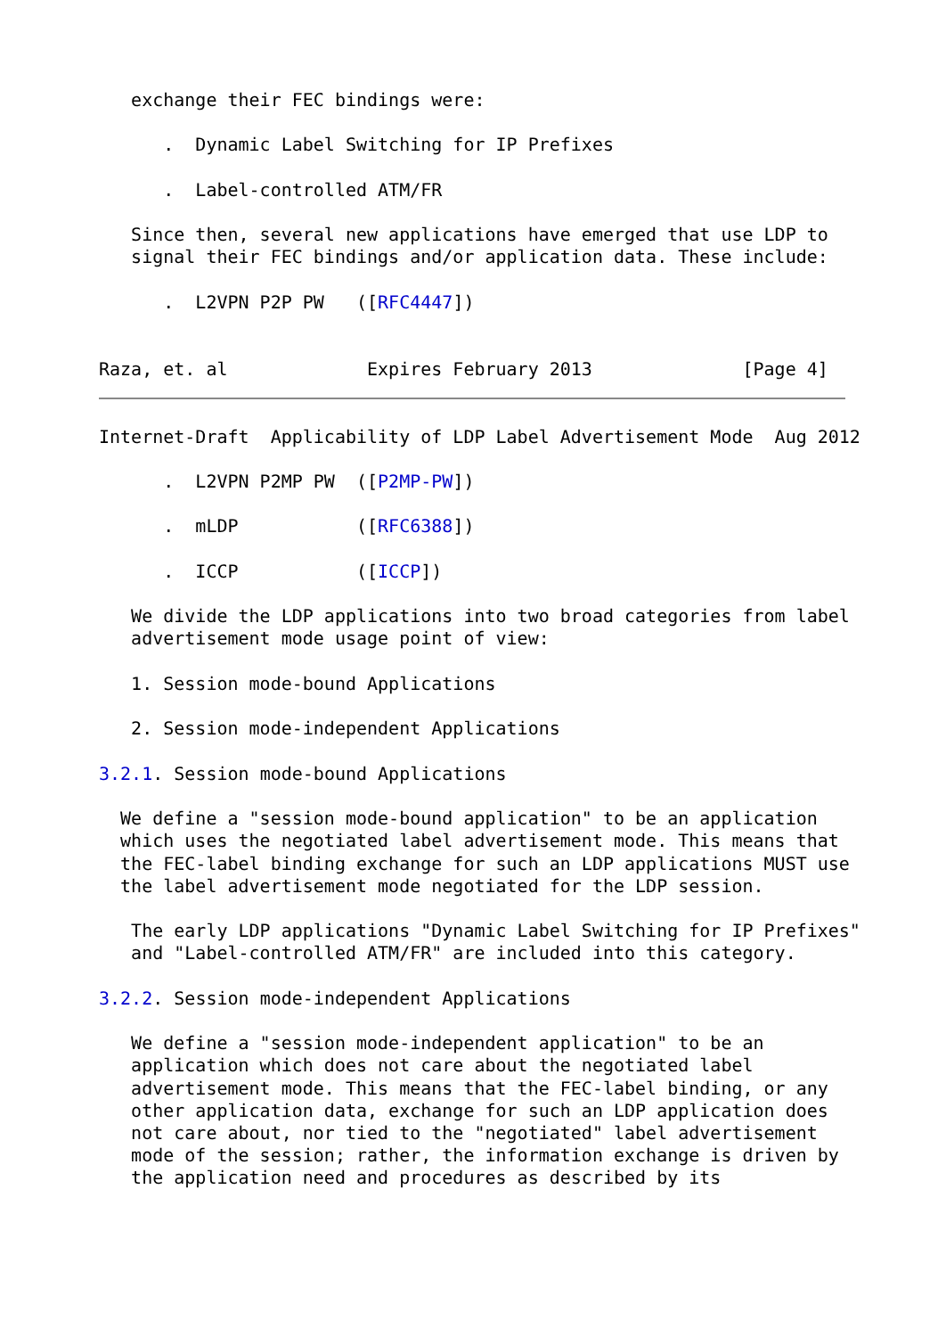exchange their FEC bindings were:

      .  Dynamic Label Switching for IP Prefixes

      .  Label-controlled ATM/FR

   Since then, several new applications have emerged that use LDP to
   signal their FEC bindings and/or application data. These include:

      .  L2VPN P2P PW   ([RFC4447])


Raza, et. al             Expires February 2013              [Page 4]
Internet-Draft  Applicability of LDP Label Advertisement Mode  Aug 2012

      .  L2VPN P2MP PW  ([P2MP-PW])

      .  mLDP           ([RFC6388])

      .  ICCP           ([ICCP])

   We divide the LDP applications into two broad categories from label
   advertisement mode usage point of view:

   1. Session mode-bound Applications

   2. Session mode-independent Applications

3.2.1. Session mode-bound Applications

  We define a "session mode-bound application" to be an application
  which uses the negotiated label advertisement mode. This means that
  the FEC-label binding exchange for such an LDP applications MUST use
  the label advertisement mode negotiated for the LDP session.

   The early LDP applications "Dynamic Label Switching for IP Prefixes"
   and "Label-controlled ATM/FR" are included into this category.

3.2.2. Session mode-independent Applications

   We define a "session mode-independent application" to be an
   application which does not care about the negotiated label
   advertisement mode. This means that the FEC-label binding, or any
   other application data, exchange for such an LDP application does
   not care about, nor tied to the "negotiated" label advertisement
   mode of the session; rather, the information exchange is driven by
   the application need and procedures as described by its